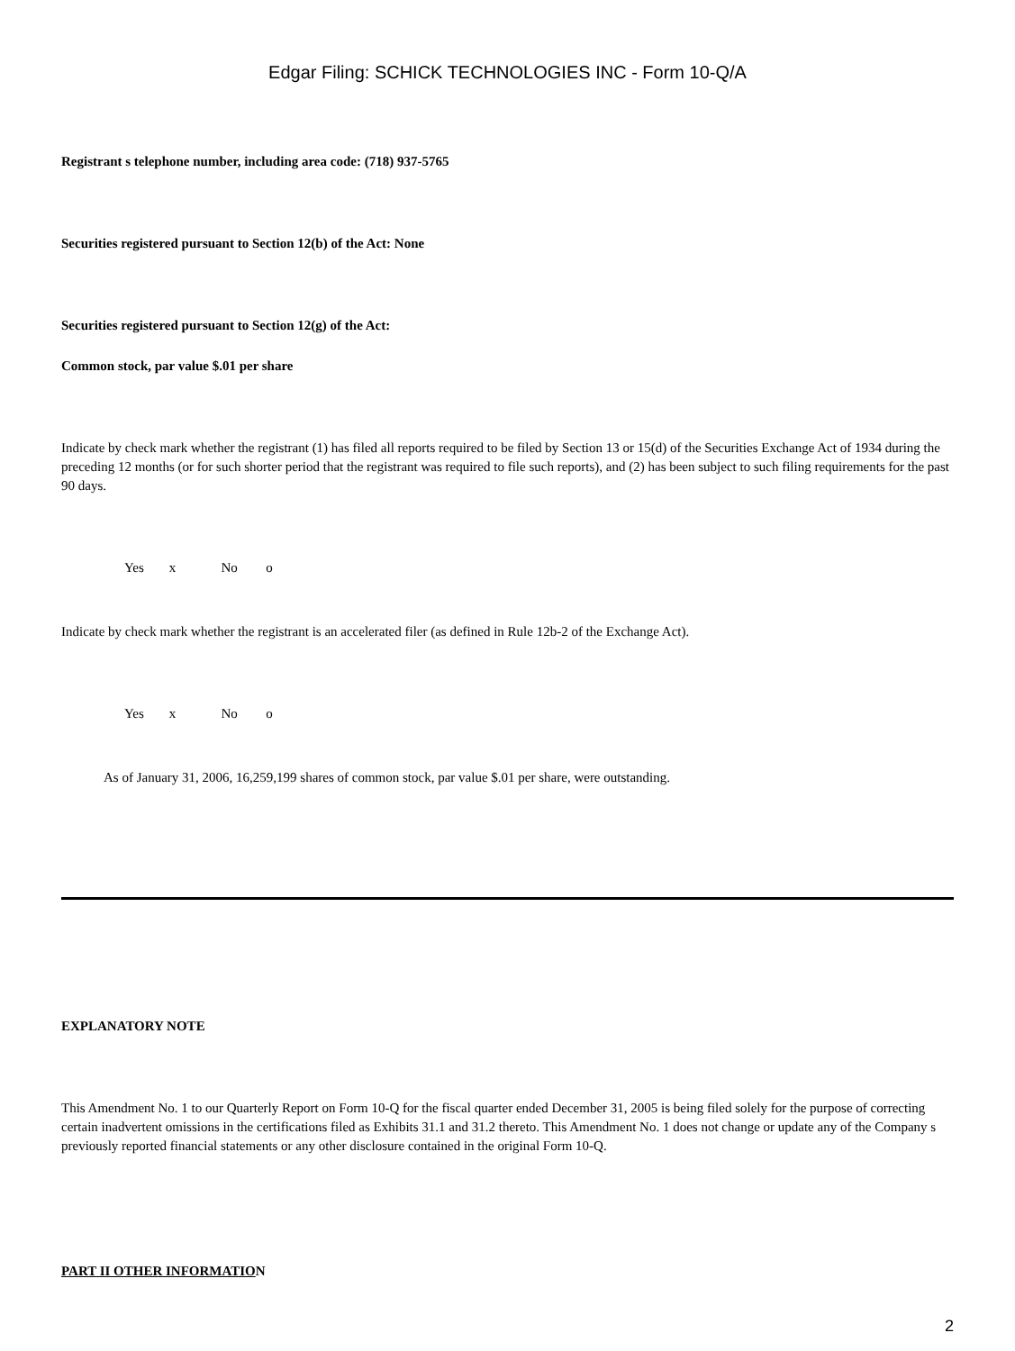Edgar Filing: SCHICK TECHNOLOGIES INC - Form 10-Q/A
Registrant s telephone number, including area code: (718) 937-5765
Securities registered pursuant to Section 12(b) of the Act: None
Securities registered pursuant to Section 12(g) of the Act:
Common stock, par value $.01 per share
Indicate by check mark whether the registrant (1) has filed all reports required to be filed by Section 13 or 15(d) of the Securities Exchange Act of 1934 during the preceding 12 months (or for such shorter period that the registrant was required to file such reports), and (2) has been subject to such filing requirements for the past 90 days.
Yes x No o
Indicate by check mark whether the registrant is an accelerated filer (as defined in Rule 12b-2 of the Exchange Act).
Yes x No o
As of January 31, 2006, 16,259,199 shares of common stock, par value $.01 per share, were outstanding.
EXPLANATORY NOTE
This Amendment No. 1 to our Quarterly Report on Form 10-Q for the fiscal quarter ended December 31, 2005 is being filed solely for the purpose of correcting certain inadvertent omissions in the certifications filed as Exhibits 31.1 and 31.2 thereto. This Amendment No. 1 does not change or update any of the Company s previously reported financial statements or any other disclosure contained in the original Form 10-Q.
PART II OTHER INFORMATION
2